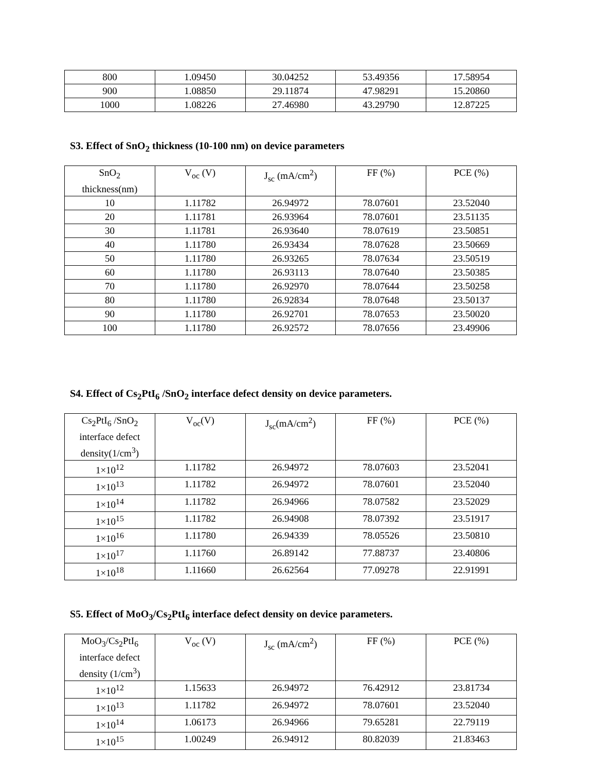| 800 | 1.09450 | 30.04252 | 53.49356 | 17.58954 |
| 900 | 1.08850 | 29.11874 | 47.98291 | 15.20860 |
| 1000 | 1.08226 | 27.46980 | 43.29790 | 12.87225 |
S3. Effect of SnO<sub>2</sub> thickness (10-100 nm) on device parameters
| SnO<sub>2</sub> thickness(nm) | V<sub>oc</sub> (V) | J<sub>sc</sub> (mA/cm<sup>2</sup>) | FF (%) | PCE (%) |
| --- | --- | --- | --- | --- |
| 10 | 1.11782 | 26.94972 | 78.07601 | 23.52040 |
| 20 | 1.11781 | 26.93964 | 78.07601 | 23.51135 |
| 30 | 1.11781 | 26.93640 | 78.07619 | 23.50851 |
| 40 | 1.11780 | 26.93434 | 78.07628 | 23.50669 |
| 50 | 1.11780 | 26.93265 | 78.07634 | 23.50519 |
| 60 | 1.11780 | 26.93113 | 78.07640 | 23.50385 |
| 70 | 1.11780 | 26.92970 | 78.07644 | 23.50258 |
| 80 | 1.11780 | 26.92834 | 78.07648 | 23.50137 |
| 90 | 1.11780 | 26.92701 | 78.07653 | 23.50020 |
| 100 | 1.11780 | 26.92572 | 78.07656 | 23.49906 |
S4. Effect of Cs<sub>2</sub>PtI<sub>6</sub> /SnO<sub>2</sub> interface defect density on device parameters.
| Cs<sub>2</sub>PtI<sub>6</sub> /SnO<sub>2</sub> interface defect density(1/cm<sup>3</sup>) | V<sub>oc</sub>(V) | J<sub>sc</sub>(mA/cm<sup>2</sup>) | FF (%) | PCE (%) |
| --- | --- | --- | --- | --- |
| 1×10<sup>12</sup> | 1.11782 | 26.94972 | 78.07603 | 23.52041 |
| 1×10<sup>13</sup> | 1.11782 | 26.94972 | 78.07601 | 23.52040 |
| 1×10<sup>14</sup> | 1.11782 | 26.94966 | 78.07582 | 23.52029 |
| 1×10<sup>15</sup> | 1.11782 | 26.94908 | 78.07392 | 23.51917 |
| 1×10<sup>16</sup> | 1.11780 | 26.94339 | 78.05526 | 23.50810 |
| 1×10<sup>17</sup> | 1.11760 | 26.89142 | 77.88737 | 23.40806 |
| 1×10<sup>18</sup> | 1.11660 | 26.62564 | 77.09278 | 22.91991 |
S5. Effect of MoO<sub>3</sub>/Cs<sub>2</sub>PtI<sub>6</sub> interface defect density on device parameters.
| MoO<sub>3</sub>/Cs<sub>2</sub>PtI<sub>6</sub> interface defect density (1/cm<sup>3</sup>) | V<sub>oc</sub> (V) | J<sub>sc</sub> (mA/cm<sup>2</sup>) | FF (%) | PCE (%) |
| --- | --- | --- | --- | --- |
| 1×10<sup>12</sup> | 1.15633 | 26.94972 | 76.42912 | 23.81734 |
| 1×10<sup>13</sup> | 1.11782 | 26.94972 | 78.07601 | 23.52040 |
| 1×10<sup>14</sup> | 1.06173 | 26.94966 | 79.65281 | 22.79119 |
| 1×10<sup>15</sup> | 1.00249 | 26.94912 | 80.82039 | 21.83463 |